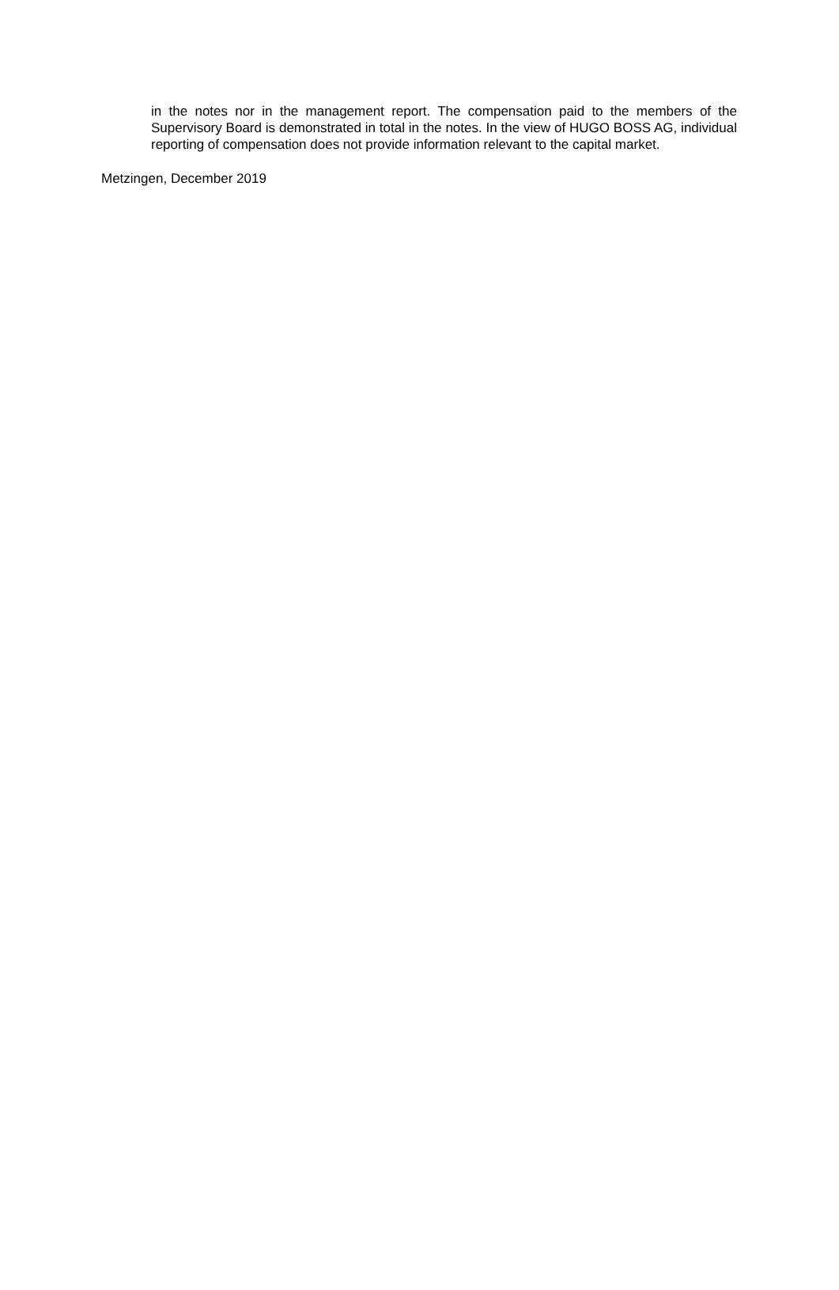in the notes nor in the management report. The compensation paid to the members of the Supervisory Board is demonstrated in total in the notes. In the view of HUGO BOSS AG, individual reporting of compensation does not provide information relevant to the capital market.
Metzingen, December 2019